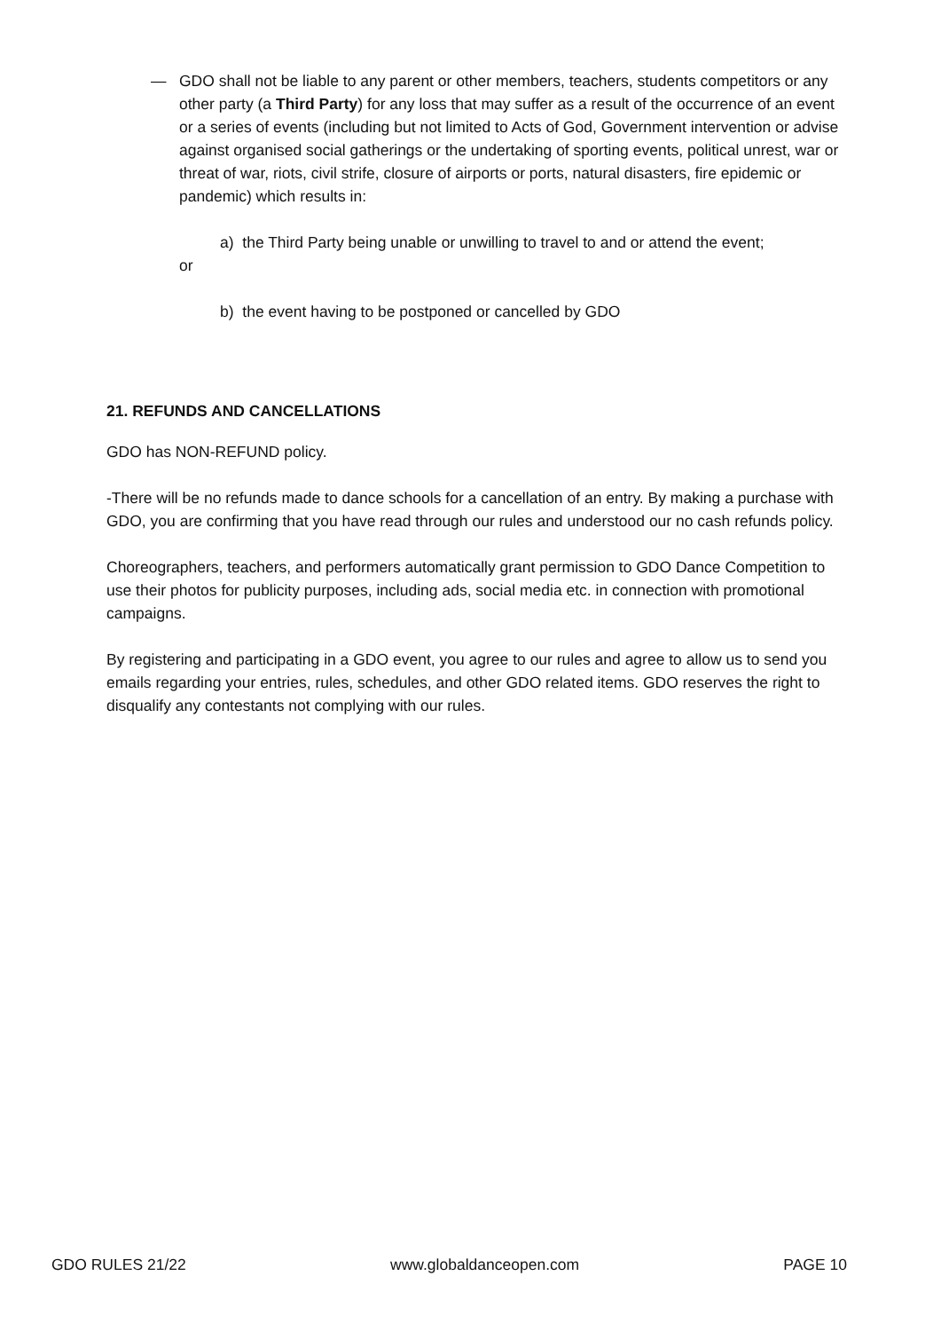— GDO shall not be liable to any parent or other members, teachers, students competitors or any other party (a Third Party) for any loss that may suffer as a result of the occurrence of an event or a series of events (including but not limited to Acts of God, Government intervention or advise against organised social gatherings or the undertaking of sporting events, political unrest, war or threat of war, riots, civil strife, closure of airports or ports, natural disasters, fire epidemic or pandemic) which results in:
a) the Third Party being unable or unwilling to travel to and or attend the event;
or
b) the event having to be postponed or cancelled by GDO
21. REFUNDS AND CANCELLATIONS
GDO has NON-REFUND policy.
-There will be no refunds made to dance schools for a cancellation of an entry. By making a purchase with GDO, you are confirming that you have read through our rules and understood our no cash refunds policy.
Choreographers, teachers, and performers automatically grant permission to GDO Dance Competition to use their photos for publicity purposes, including ads, social media etc. in connection with promotional campaigns.
By registering and participating in a GDO event, you agree to our rules and agree to allow us to send you emails regarding your entries, rules, schedules, and other GDO related items. GDO reserves the right to disqualify any contestants not complying with our rules.
GDO RULES 21/22 www.globaldanceopen.com PAGE 10